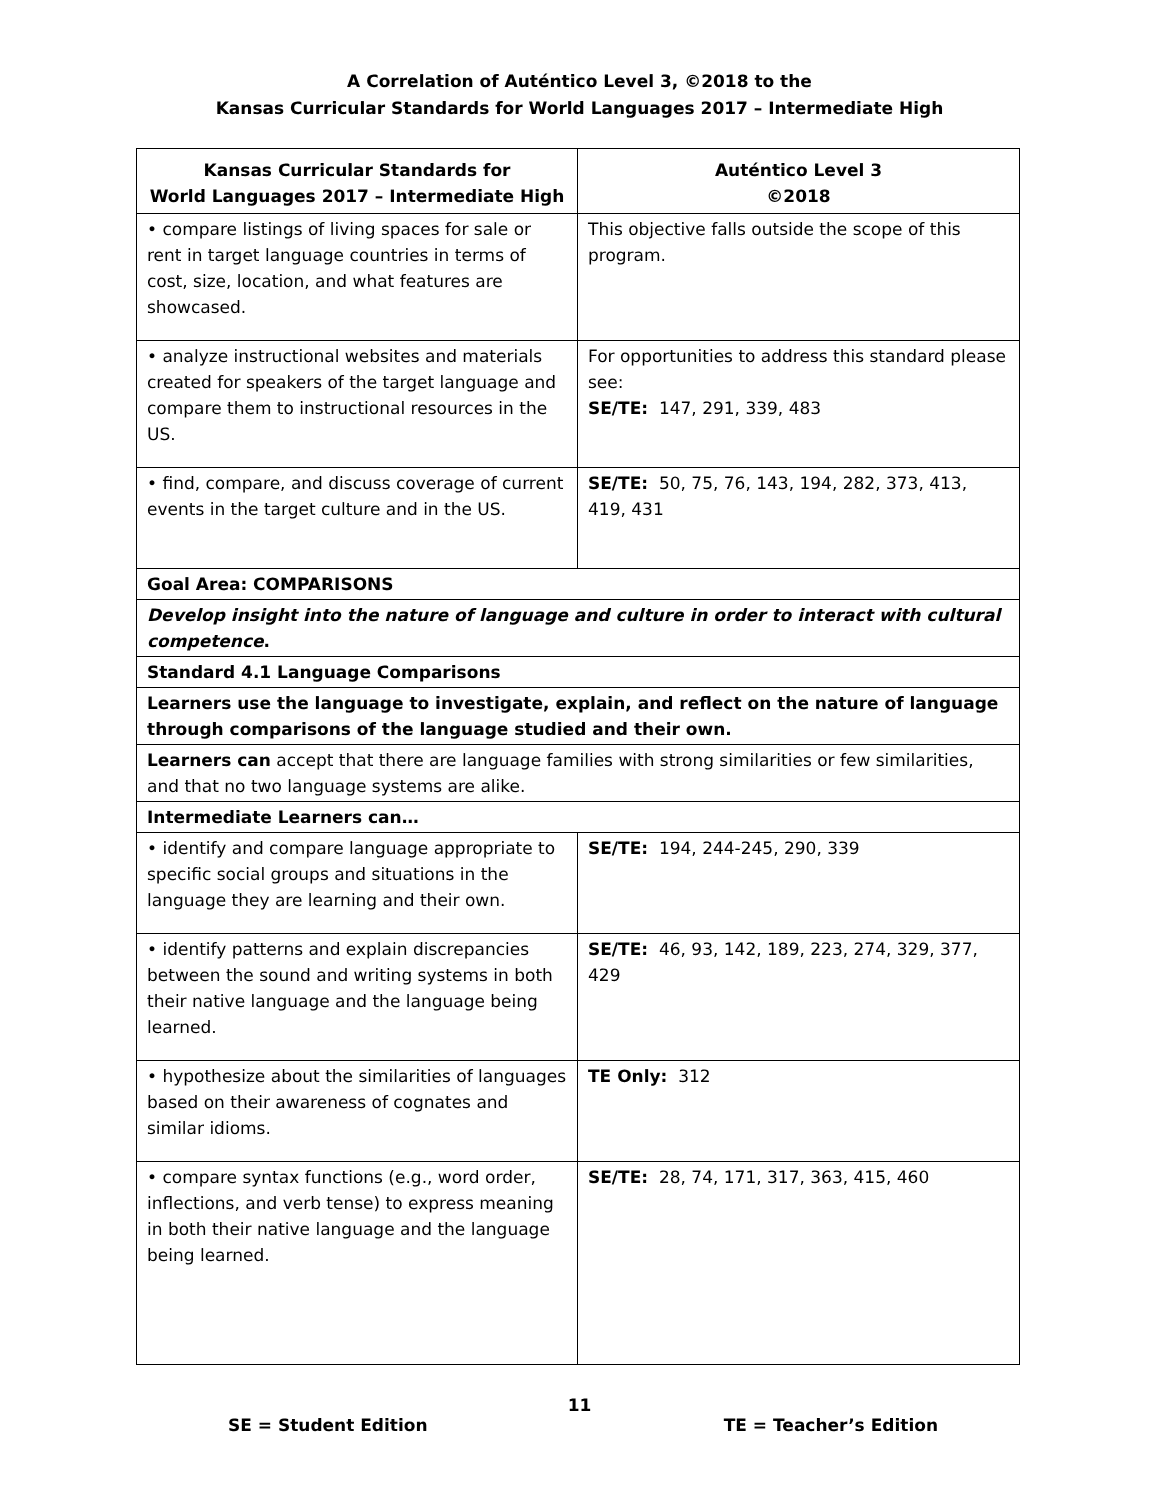A Correlation of Auténtico Level 3, ©2018 to the
Kansas Curricular Standards for World Languages 2017 – Intermediate High
| Kansas Curricular Standards for World Languages 2017 – Intermediate High | Auténtico Level 3 ©2018 |
| --- | --- |
| • compare listings of living spaces for sale or rent in target language countries in terms of cost, size, location, and what features are showcased. | This objective falls outside the scope of this program. |
| • analyze instructional websites and materials created for speakers of the target language and compare them to instructional resources in the US. | For opportunities to address this standard please see: SE/TE: 147, 291, 339, 483 |
| • find, compare, and discuss coverage of current events in the target culture and in the US. | SE/TE: 50, 75, 76, 143, 194, 282, 373, 413, 419, 431 |
| Goal Area: COMPARISONS | |
| Develop insight into the nature of language and culture in order to interact with cultural competence . | |
| Standard 4.1 Language Comparisons | |
| Learners use the language to investigate, explain, and reflect on the nature of language through comparisons of the language studied and their own. | |
| Learners can accept that there are language families with strong similarities or few similarities, and that no two language systems are alike. | |
| Intermediate Learners can… | |
| • identify and compare language appropriate to specific social groups and situations in the language they are learning and their own. | SE/TE: 194, 244-245, 290, 339 |
| • identify patterns and explain discrepancies between the sound and writing systems in both their native language and the language being learned. | SE/TE: 46, 93, 142, 189, 223, 274, 329, 377, 429 |
| • hypothesize about the similarities of languages based on their awareness of cognates and similar idioms. | TE Only: 312 |
| • compare syntax functions (e.g., word order, inflections, and verb tense) to express meaning in both their native language and the language being learned. | SE/TE: 28, 74, 171, 317, 363, 415, 460 |
11
SE = Student Edition TE = Teacher’s Edition